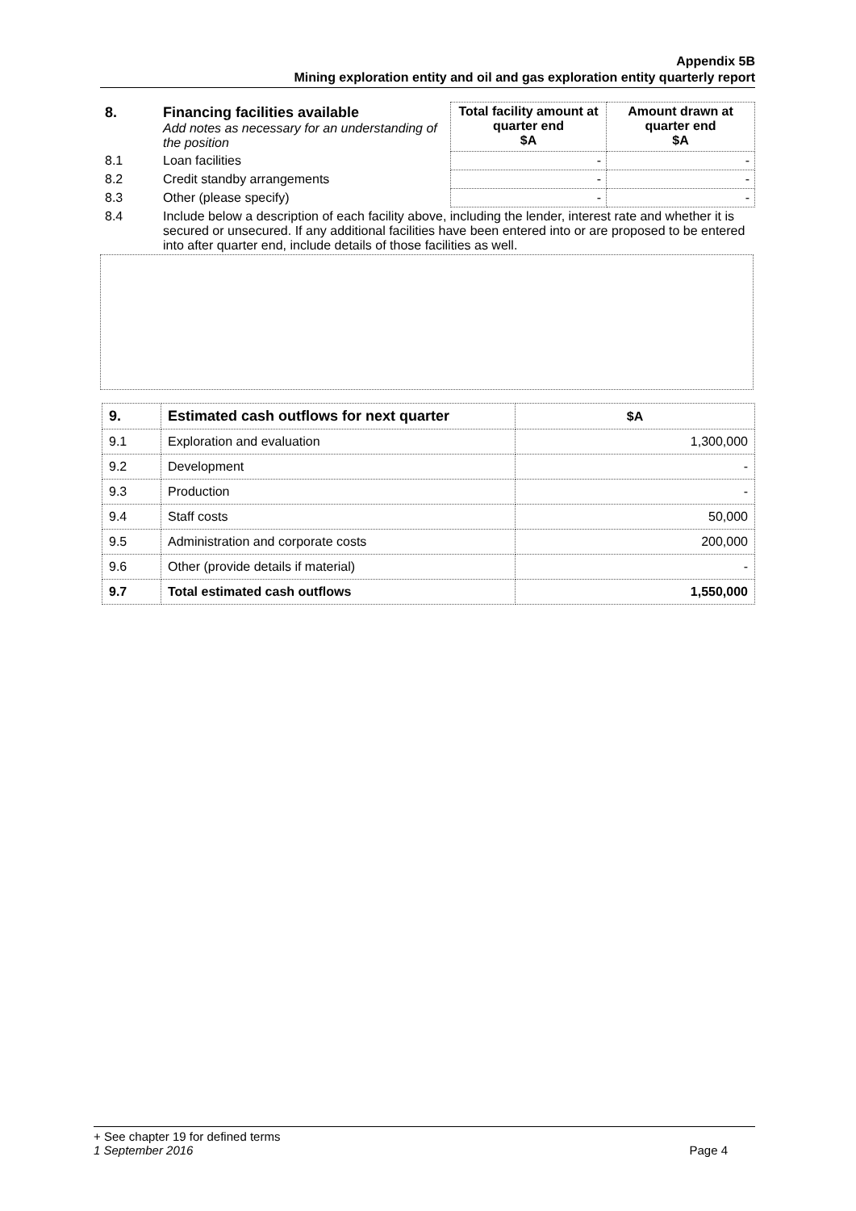Appendix 5B
Mining exploration entity and oil and gas exploration entity quarterly report
| 8. | Financing facilities available Add notes as necessary for an understanding of the position | Total facility amount at quarter end $A | Amount drawn at quarter end $A |
| 8.1 | Loan facilities | - | - |
| 8.2 | Credit standby arrangements | - | - |
| 8.3 | Other (please specify) | - | - |
| 8.4 | Include below a description of each facility above, including the lender, interest rate and whether it is secured or unsecured. If any additional facilities have been entered into or are proposed to be entered into after quarter end, include details of those facilities as well. | | |
| 9. | Estimated cash outflows for next quarter | $A |
| 9.1 | Exploration and evaluation | 1,300,000 |
| 9.2 | Development | - |
| 9.3 | Production | - |
| 9.4 | Staff costs | 50,000 |
| 9.5 | Administration and corporate costs | 200,000 |
| 9.6 | Other (provide details if material) | - |
| 9.7 | Total estimated cash outflows | 1,550,000 |
+ See chapter 19 for defined terms
1 September 2016 Page 4